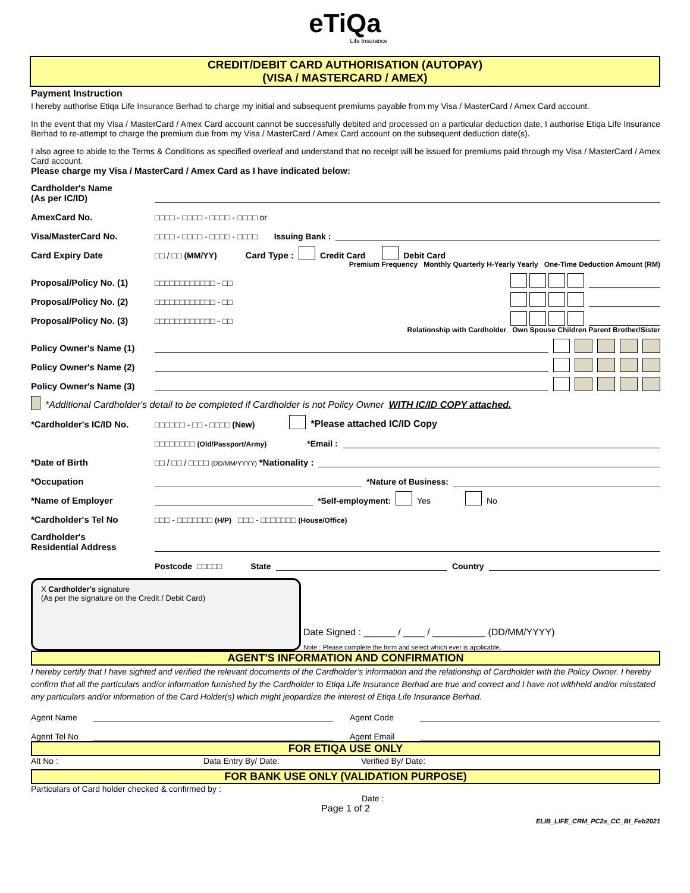eTiQa
Life Insurance
CREDIT/DEBIT CARD AUTHORISATION (AUTOPAY)
(VISA / MASTERCARD / AMEX)
Payment Instruction
I hereby authorise Etiqa Life Insurance Berhad to charge my initial and subsequent premiums payable from my Visa / MasterCard / Amex Card account.
In the event that my Visa / MasterCard / Amex Card account cannot be successfully debited and processed on a particular deduction date, I authorise Etiqa Life Insurance Berhad to re-attempt to charge the premium due from my Visa / MasterCard / Amex Card account on the subsequent deduction date(s).
I also agree to abide to the Terms & Conditions as specified overleaf and understand that no receipt will be issued for premiums paid through my Visa / MasterCard / Amex Card account.
Please charge my Visa / MasterCard / Amex Card as I have indicated below:
Cardholder's Name
(As per IC/ID)
AmexCard No. □□□□ - □□□□ - □□□□ - □□□□ or
Visa/MasterCard No. □□□□ - □□□□ - □□□□ - □□□□ Issuing Bank :
Card Expiry Date □□ / □□ (MM/YY) Card Type : Credit Card Debit Card
Premium Frequency Monthly Quarterly H-Yearly Yearly One-Time Deduction Amount (RM)
Proposal/Policy No. (1) □□□□□□□□□□□□ - □□
Proposal/Policy No. (2) □□□□□□□□□□□□ - □□
Proposal/Policy No. (3) □□□□□□□□□□□□ - □□
Relationship with Cardholder Own Spouse Children Parent Brother/Sister
Policy Owner's Name (1)
Policy Owner's Name (2)
Policy Owner's Name (3)
*Additional Cardholder's detail to be completed if Cardholder is not Policy Owner WITH IC/ID COPY attached.
*Cardholder's IC/ID No. □□□□□□ - □□ - □□□□ (New) *Please attached IC/ID Copy
□□□□□□□□ (Old/Passport/Army) *Email :
*Date of Birth □□ / □□ / □□□□ (DD/MM/YYYY) *Nationality :
*Occupation *Nature of Business:
*Name of Employer *Self-employment: Yes No
*Cardholder's Tel No □□□ - □□□□□□□ (H/P) □□□ - □□□□□□□ (House/Office)
Cardholder's
Residential Address
Postcode □□□□□ State Country
X Cardholder's signature
(As per the signature on the Credit / Debit Card)
Date Signed : ______ / ____ / __________ (DD/MM/YYYY)
Note : Please complete the form and select which ever is applicable.
AGENT'S INFORMATION AND CONFIRMATION
I hereby certify that I have sighted and verified the relevant documents of the Cardholder’s information and the relationship of Cardholder with the Policy Owner. I hereby confirm that all the particulars and/or information furnished by the Cardholder to Etiqa Life Insurance Berhad are true and correct and I have not withheld and/or misstated any particulars and/or information of the Card Holder(s) which might jeopardize the interest of Etiqa Life Insurance Berhad.
Agent Name Agent Code
Agent Tel No Agent Email
FOR ETIQA USE ONLY
Alt No : Data Entry By/ Date: Verified By/ Date:
FOR BANK USE ONLY (VALIDATION PURPOSE)
Particulars of Card holder checked & confirmed by :
Date :
Page 1 of 2
ELIB_LIFE_CRM_PC2a_CC_BI_Feb2021